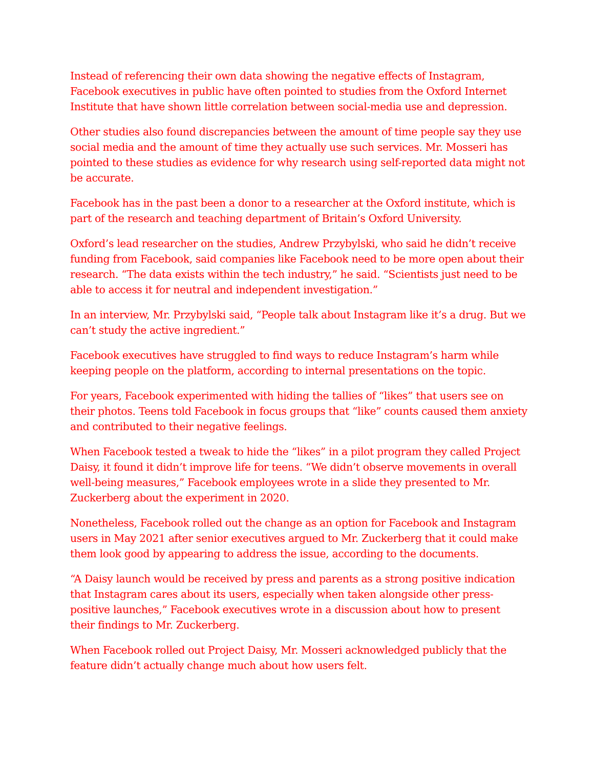Instead of referencing their own data showing the negative effects of Instagram, Facebook executives in public have often pointed to studies from the Oxford Internet Institute that have shown little correlation between social-media use and depression.
Other studies also found discrepancies between the amount of time people say they use social media and the amount of time they actually use such services. Mr. Mosseri has pointed to these studies as evidence for why research using self-reported data might not be accurate.
Facebook has in the past been a donor to a researcher at the Oxford institute, which is part of the research and teaching department of Britain’s Oxford University.
Oxford’s lead researcher on the studies, Andrew Przybylski, who said he didn’t receive funding from Facebook, said companies like Facebook need to be more open about their research. “The data exists within the tech industry,” he said. “Scientists just need to be able to access it for neutral and independent investigation.”
In an interview, Mr. Przybylski said, “People talk about Instagram like it’s a drug. But we can’t study the active ingredient.”
Facebook executives have struggled to find ways to reduce Instagram’s harm while keeping people on the platform, according to internal presentations on the topic.
For years, Facebook experimented with hiding the tallies of “likes” that users see on their photos. Teens told Facebook in focus groups that “like” counts caused them anxiety and contributed to their negative feelings.
When Facebook tested a tweak to hide the “likes” in a pilot program they called Project Daisy, it found it didn’t improve life for teens. “We didn’t observe movements in overall well-being measures,” Facebook employees wrote in a slide they presented to Mr. Zuckerberg about the experiment in 2020.
Nonetheless, Facebook rolled out the change as an option for Facebook and Instagram users in May 2021 after senior executives argued to Mr. Zuckerberg that it could make them look good by appearing to address the issue, according to the documents.
“A Daisy launch would be received by press and parents as a strong positive indication that Instagram cares about its users, especially when taken alongside other press-positive launches,” Facebook executives wrote in a discussion about how to present their findings to Mr. Zuckerberg.
When Facebook rolled out Project Daisy, Mr. Mosseri acknowledged publicly that the feature didn’t actually change much about how users felt.